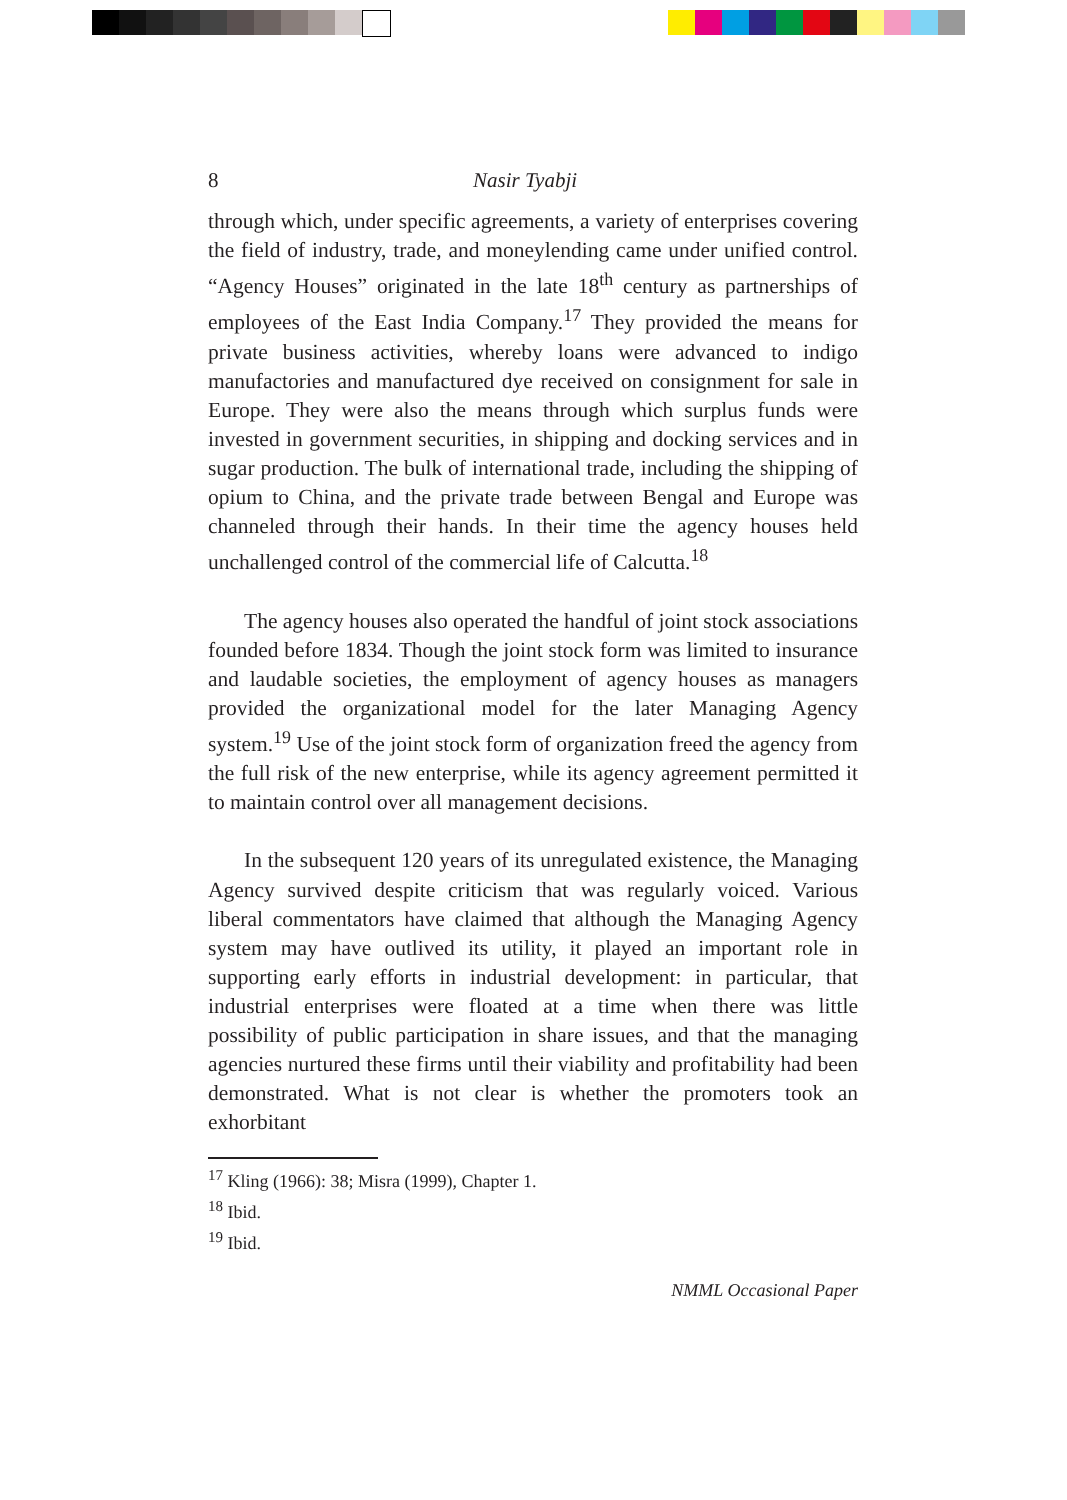8 Nasir Tyabji
through which, under specific agreements, a variety of enterprises covering the field of industry, trade, and moneylending came under unified control. “Agency Houses” originated in the late 18<sup>th</sup> century as partnerships of employees of the East India Company.<sup>17</sup> They provided the means for private business activities, whereby loans were advanced to indigo manufactories and manufactured dye received on consignment for sale in Europe. They were also the means through which surplus funds were invested in government securities, in shipping and docking services and in sugar production. The bulk of international trade, including the shipping of opium to China, and the private trade between Bengal and Europe was channeled through their hands. In their time the agency houses held unchallenged control of the commercial life of Calcutta.<sup>18</sup>
The agency houses also operated the handful of joint stock associations founded before 1834. Though the joint stock form was limited to insurance and laudable societies, the employment of agency houses as managers provided the organizational model for the later Managing Agency system.<sup>19</sup> Use of the joint stock form of organization freed the agency from the full risk of the new enterprise, while its agency agreement permitted it to maintain control over all management decisions.
In the subsequent 120 years of its unregulated existence, the Managing Agency survived despite criticism that was regularly voiced. Various liberal commentators have claimed that although the Managing Agency system may have outlived its utility, it played an important role in supporting early efforts in industrial development: in particular, that industrial enterprises were floated at a time when there was little possibility of public participation in share issues, and that the managing agencies nurtured these firms until their viability and profitability had been demonstrated. What is not clear is whether the promoters took an exhorbitant
<sup>17</sup> Kling (1966): 38; Misra (1999), Chapter 1.
<sup>18</sup> Ibid.
<sup>19</sup> Ibid.
NMML Occasional Paper